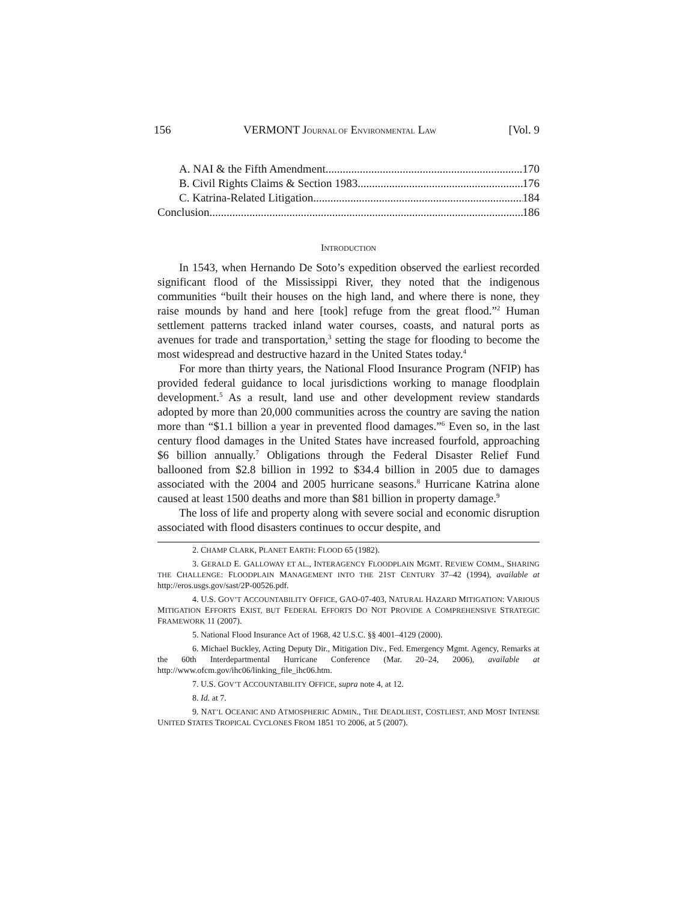156 VERMONT JOURNAL OF ENVIRONMENTAL LAW [Vol. 9
A. NAI & the Fifth Amendment 170
B. Civil Rights Claims & Section 1983 176
C. Katrina-Related Litigation 184
Conclusion 186
INTRODUCTION
In 1543, when Hernando De Soto’s expedition observed the earliest recorded significant flood of the Mississippi River, they noted that the indigenous communities “built their houses on the high land, and where there is none, they raise mounds by hand and here [took] refuge from the great flood.”<sup>2</sup> Human settlement patterns tracked inland water courses, coasts, and natural ports as avenues for trade and transportation,<sup>3</sup> setting the stage for flooding to become the most widespread and destructive hazard in the United States today.<sup>4</sup>
For more than thirty years, the National Flood Insurance Program (NFIP) has provided federal guidance to local jurisdictions working to manage floodplain development.<sup>5</sup> As a result, land use and other development review standards adopted by more than 20,000 communities across the country are saving the nation more than “$1.1 billion a year in prevented flood damages.”<sup>6</sup> Even so, in the last century flood damages in the United States have increased fourfold, approaching $6 billion annually.<sup>7</sup> Obligations through the Federal Disaster Relief Fund ballooned from $2.8 billion in 1992 to $34.4 billion in 2005 due to damages associated with the 2004 and 2005 hurricane seasons.<sup>8</sup> Hurricane Katrina alone caused at least 1500 deaths and more than $81 billion in property damage.<sup>9</sup>
The loss of life and property along with severe social and economic disruption associated with flood disasters continues to occur despite, and
2. CHAMP CLARK, PLANET EARTH: FLOOD 65 (1982).
3. GERALD E. GALLOWAY ET AL., INTERAGENCY FLOODPLAIN MGMT. REVIEW COMM., SHARING THE CHALLENGE: FLOODPLAIN MANAGEMENT INTO THE 21ST CENTURY 37–42 (1994), available at http://eros.usgs.gov/sast/2P-00526.pdf.
4. U.S. GOV’T ACCOUNTABILITY OFFICE, GAO-07-403, NATURAL HAZARD MITIGATION: VARIOUS MITIGATION EFFORTS EXIST, BUT FEDERAL EFFORTS DO NOT PROVIDE A COMPREHENSIVE STRATEGIC FRAMEWORK 11 (2007).
5. National Flood Insurance Act of 1968, 42 U.S.C. §§ 4001–4129 (2000).
6. Michael Buckley, Acting Deputy Dir., Mitigation Div., Fed. Emergency Mgmt. Agency, Remarks at the 60th Interdepartmental Hurricane Conference (Mar. 20–24, 2006), available at http://www.ofcm.gov/ihc06/linking_file_ihc06.htm.
7. U.S. GOV’T ACCOUNTABILITY OFFICE, supra note 4, at 12.
8. Id. at 7.
9. NAT’L OCEANIC AND ATMOSPHERIC ADMIN., THE DEADLIEST, COSTLIEST, AND MOST INTENSE UNITED STATES TROPICAL CYCLONES FROM 1851 TO 2006, at 5 (2007).